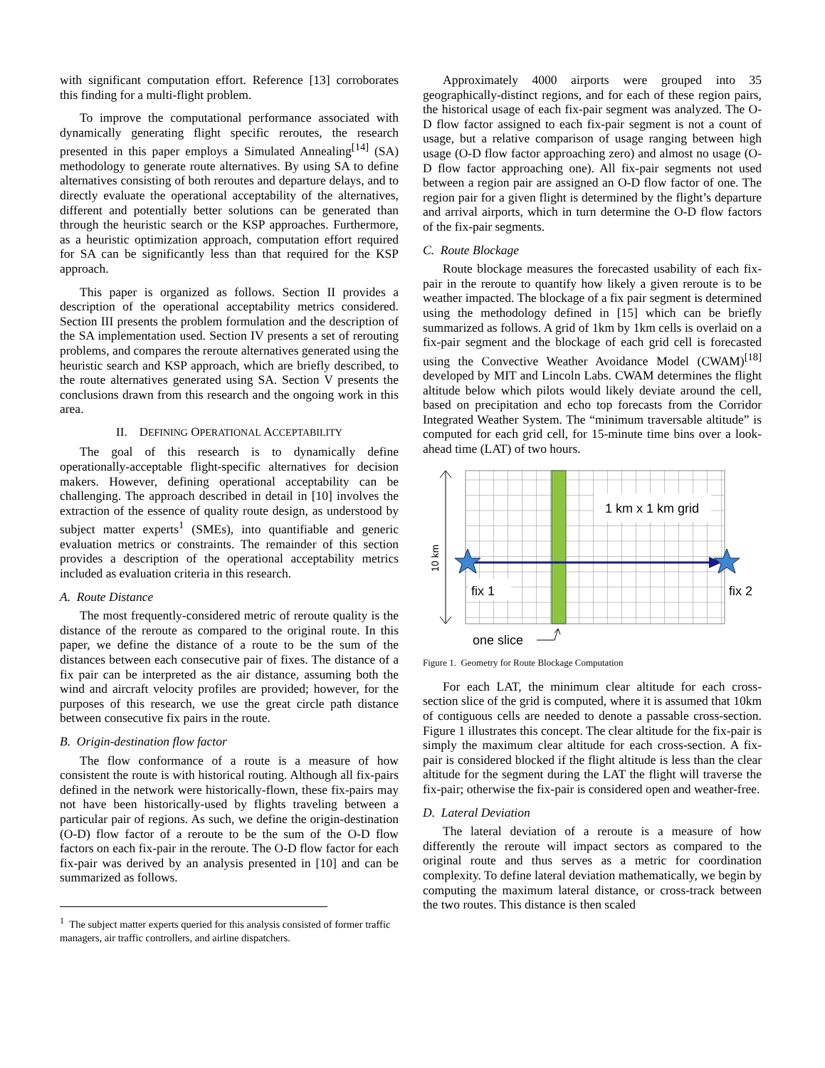with significant computation effort. Reference [13] corroborates this finding for a multi-flight problem.
To improve the computational performance associated with dynamically generating flight specific reroutes, the research presented in this paper employs a Simulated Annealing<sup>[14]</sup> (SA) methodology to generate route alternatives. By using SA to define alternatives consisting of both reroutes and departure delays, and to directly evaluate the operational acceptability of the alternatives, different and potentially better solutions can be generated than through the heuristic search or the KSP approaches. Furthermore, as a heuristic optimization approach, computation effort required for SA can be significantly less than that required for the KSP approach.
This paper is organized as follows. Section II provides a description of the operational acceptability metrics considered. Section III presents the problem formulation and the description of the SA implementation used. Section IV presents a set of rerouting problems, and compares the reroute alternatives generated using the heuristic search and KSP approach, which are briefly described, to the route alternatives generated using SA. Section V presents the conclusions drawn from this research and the ongoing work in this area.
II. DEFINING OPERATIONAL ACCEPTABILITY
The goal of this research is to dynamically define operationally-acceptable flight-specific alternatives for decision makers. However, defining operational acceptability can be challenging. The approach described in detail in [10] involves the extraction of the essence of quality route design, as understood by subject matter experts<sup>1</sup> (SMEs), into quantifiable and generic evaluation metrics or constraints. The remainder of this section provides a description of the operational acceptability metrics included as evaluation criteria in this research.
A. Route Distance
The most frequently-considered metric of reroute quality is the distance of the reroute as compared to the original route. In this paper, we define the distance of a route to be the sum of the distances between each consecutive pair of fixes. The distance of a fix pair can be interpreted as the air distance, assuming both the wind and aircraft velocity profiles are provided; however, for the purposes of this research, we use the great circle path distance between consecutive fix pairs in the route.
B. Origin-destination flow factor
The flow conformance of a route is a measure of how consistent the route is with historical routing. Although all fix-pairs defined in the network were historically-flown, these fix-pairs may not have been historically-used by flights traveling between a particular pair of regions. As such, we define the origin-destination (O-D) flow factor of a reroute to be the sum of the O-D flow factors on each fix-pair in the reroute. The O-D flow factor for each fix-pair was derived by an analysis presented in [10] and can be summarized as follows.
<sup>1</sup> The subject matter experts queried for this analysis consisted of former traffic managers, air traffic controllers, and airline dispatchers.
Approximately 4000 airports were grouped into 35 geographically-distinct regions, and for each of these region pairs, the historical usage of each fix-pair segment was analyzed. The O-D flow factor assigned to each fix-pair segment is not a count of usage, but a relative comparison of usage ranging between high usage (O-D flow factor approaching zero) and almost no usage (O-D flow factor approaching one). All fix-pair segments not used between a region pair are assigned an O-D flow factor of one. The region pair for a given flight is determined by the flight’s departure and arrival airports, which in turn determine the O-D flow factors of the fix-pair segments.
C. Route Blockage
Route blockage measures the forecasted usability of each fix-pair in the reroute to quantify how likely a given reroute is to be weather impacted. The blockage of a fix pair segment is determined using the methodology defined in [15] which can be briefly summarized as follows. A grid of 1km by 1km cells is overlaid on a fix-pair segment and the blockage of each grid cell is forecasted using the Convective Weather Avoidance Model (CWAM)<sup>[18]</sup> developed by MIT and Lincoln Labs. CWAM determines the flight altitude below which pilots would likely deviate around the cell, based on precipitation and echo top forecasts from the Corridor Integrated Weather System. The “minimum traversable altitude” is computed for each grid cell, for 15-minute time bins over a look-ahead time (LAT) of two hours.
1 km x 1 km grid
fix 1
fix 2
10 km
one slice
Figure 1. Geometry for Route Blockage Computation
For each LAT, the minimum clear altitude for each cross-section slice of the grid is computed, where it is assumed that 10km of contiguous cells are needed to denote a passable cross-section. Figure 1 illustrates this concept. The clear altitude for the fix-pair is simply the maximum clear altitude for each cross-section. A fix-pair is considered blocked if the flight altitude is less than the clear altitude for the segment during the LAT the flight will traverse the fix-pair; otherwise the fix-pair is considered open and weather-free.
D. Lateral Deviation
The lateral deviation of a reroute is a measure of how differently the reroute will impact sectors as compared to the original route and thus serves as a metric for coordination complexity. To define lateral deviation mathematically, we begin by computing the maximum lateral distance, or cross-track between the two routes. This distance is then scaled